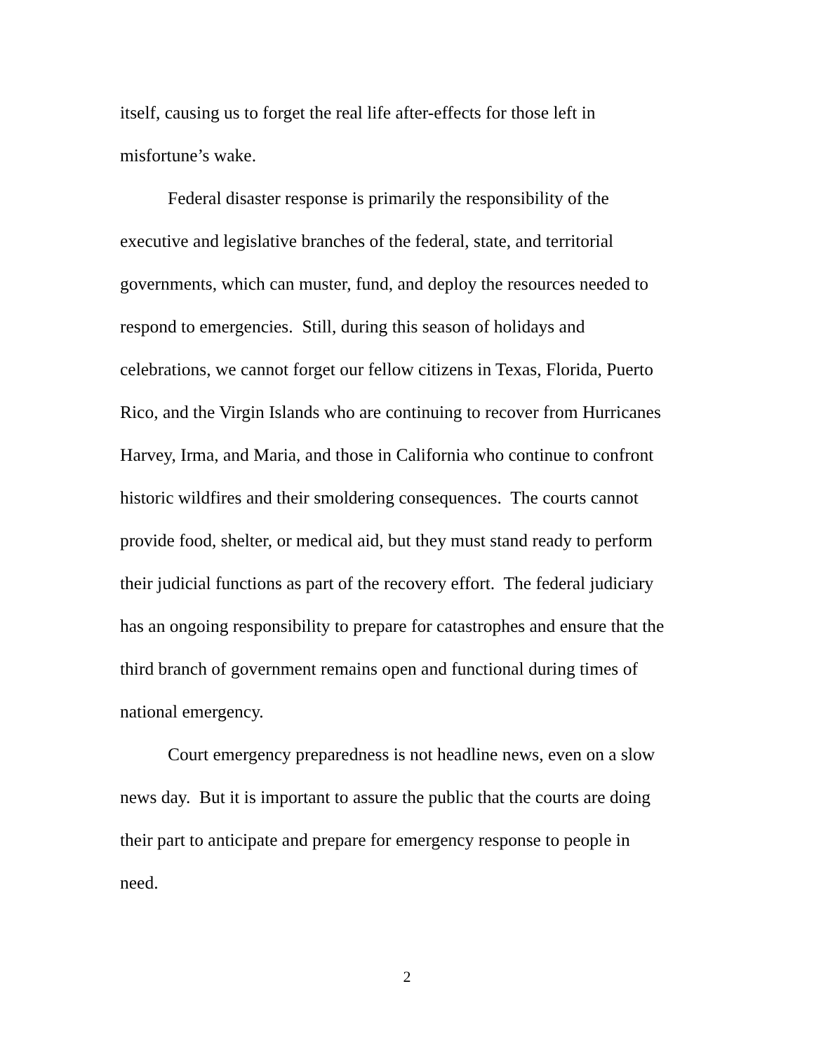itself, causing us to forget the real life after-effects for those left in
misfortune’s wake.
Federal disaster response is primarily the responsibility of the
executive and legislative branches of the federal, state, and territorial
governments, which can muster, fund, and deploy the resources needed to
respond to emergencies. Still, during this season of holidays and
celebrations, we cannot forget our fellow citizens in Texas, Florida, Puerto
Rico, and the Virgin Islands who are continuing to recover from Hurricanes
Harvey, Irma, and Maria, and those in California who continue to confront
historic wildfires and their smoldering consequences. The courts cannot
provide food, shelter, or medical aid, but they must stand ready to perform
their judicial functions as part of the recovery effort. The federal judiciary
has an ongoing responsibility to prepare for catastrophes and ensure that the
third branch of government remains open and functional during times of
national emergency.
Court emergency preparedness is not headline news, even on a slow
news day. But it is important to assure the public that the courts are doing
their part to anticipate and prepare for emergency response to people in
need.
2